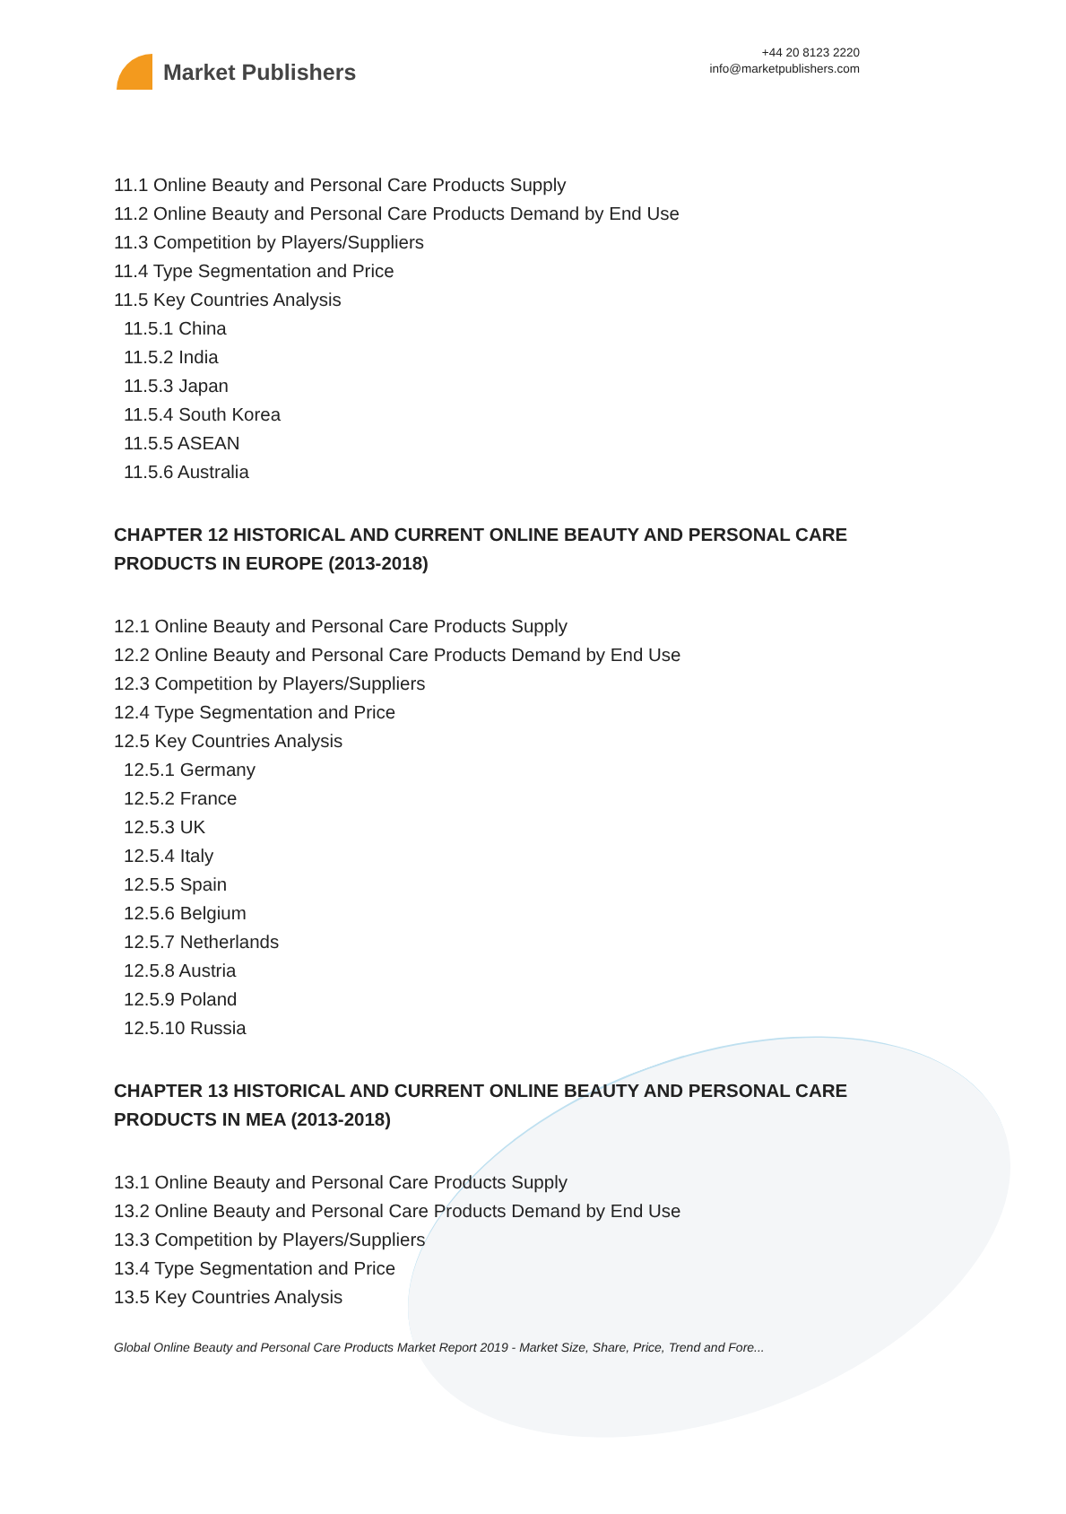Market Publishers
+44 20 8123 2220
info@marketpublishers.com
11.1 Online Beauty and Personal Care Products Supply
11.2 Online Beauty and Personal Care Products Demand by End Use
11.3 Competition by Players/Suppliers
11.4 Type Segmentation and Price
11.5 Key Countries Analysis
11.5.1 China
11.5.2 India
11.5.3 Japan
11.5.4 South Korea
11.5.5 ASEAN
11.5.6 Australia
CHAPTER 12 HISTORICAL AND CURRENT ONLINE BEAUTY AND PERSONAL CARE PRODUCTS IN EUROPE (2013-2018)
12.1 Online Beauty and Personal Care Products Supply
12.2 Online Beauty and Personal Care Products Demand by End Use
12.3 Competition by Players/Suppliers
12.4 Type Segmentation and Price
12.5 Key Countries Analysis
12.5.1 Germany
12.5.2 France
12.5.3 UK
12.5.4 Italy
12.5.5 Spain
12.5.6 Belgium
12.5.7 Netherlands
12.5.8 Austria
12.5.9 Poland
12.5.10 Russia
CHAPTER 13 HISTORICAL AND CURRENT ONLINE BEAUTY AND PERSONAL CARE PRODUCTS IN MEA (2013-2018)
13.1 Online Beauty and Personal Care Products Supply
13.2 Online Beauty and Personal Care Products Demand by End Use
13.3 Competition by Players/Suppliers
13.4 Type Segmentation and Price
13.5 Key Countries Analysis
Global Online Beauty and Personal Care Products Market Report 2019 - Market Size, Share, Price, Trend and Fore...